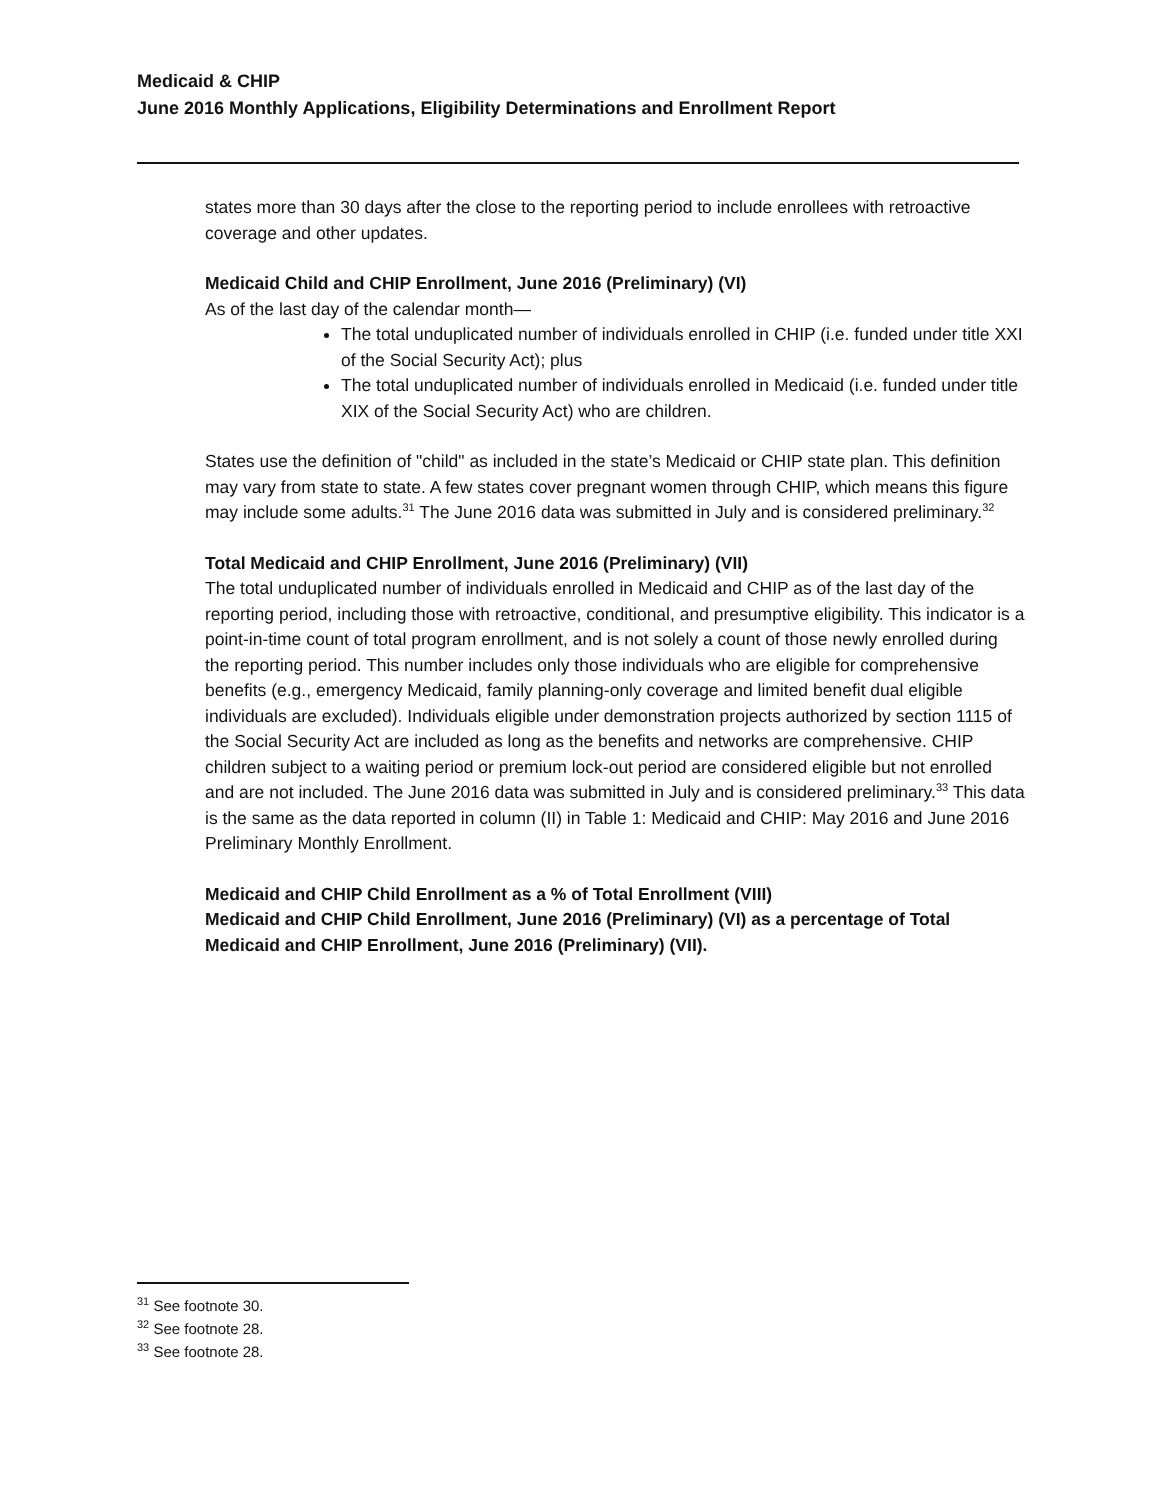Medicaid & CHIP
June 2016 Monthly Applications, Eligibility Determinations and Enrollment Report
states more than 30 days after the close to the reporting period to include enrollees with retroactive coverage and other updates.
Medicaid Child and CHIP Enrollment, June 2016 (Preliminary) (VI)
As of the last day of the calendar month—
The total unduplicated number of individuals enrolled in CHIP (i.e. funded under title XXI of the Social Security Act); plus
The total unduplicated number of individuals enrolled in Medicaid (i.e. funded under title XIX of the Social Security Act) who are children.
States use the definition of "child" as included in the state’s Medicaid or CHIP state plan. This definition may vary from state to state. A few states cover pregnant women through CHIP, which means this figure may include some adults.<sup>31</sup> The June 2016 data was submitted in July and is considered preliminary.<sup>32</sup>
Total Medicaid and CHIP Enrollment, June 2016 (Preliminary) (VII)
The total unduplicated number of individuals enrolled in Medicaid and CHIP as of the last day of the reporting period, including those with retroactive, conditional, and presumptive eligibility. This indicator is a point-in-time count of total program enrollment, and is not solely a count of those newly enrolled during the reporting period. This number includes only those individuals who are eligible for comprehensive benefits (e.g., emergency Medicaid, family planning-only coverage and limited benefit dual eligible individuals are excluded). Individuals eligible under demonstration projects authorized by section 1115 of the Social Security Act are included as long as the benefits and networks are comprehensive. CHIP children subject to a waiting period or premium lock-out period are considered eligible but not enrolled and are not included. The June 2016 data was submitted in July and is considered preliminary.<sup>33</sup> This data is the same as the data reported in column (II) in Table 1: Medicaid and CHIP: May 2016 and June 2016 Preliminary Monthly Enrollment.
Medicaid and CHIP Child Enrollment as a % of Total Enrollment (VIII)
Medicaid and CHIP Child Enrollment, June 2016 (Preliminary) (VI) as a percentage of Total Medicaid and CHIP Enrollment, June 2016 (Preliminary) (VII).
<sup>31</sup> See footnote 30.
<sup>32</sup> See footnote 28.
<sup>33</sup> See footnote 28.